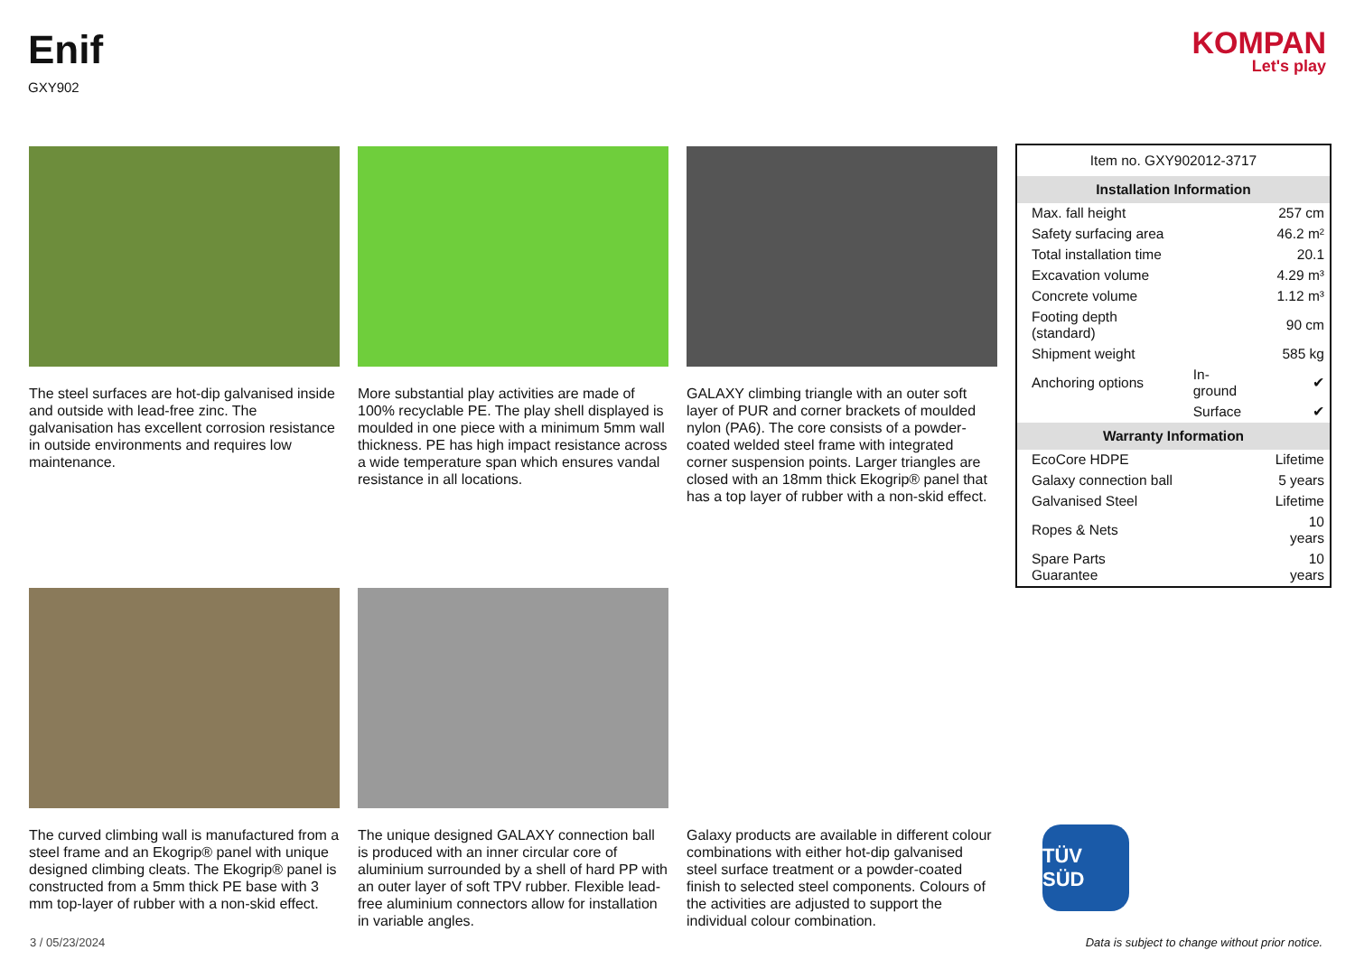Enif
GXY902
KOMPAN
Let's play
The steel surfaces are hot-dip galvanised inside and outside with lead-free zinc. The galvanisation has excellent corrosion resistance in outside environments and requires low maintenance.
More substantial play activities are made of 100% recyclable PE. The play shell displayed is moulded in one piece with a minimum 5mm wall thickness. PE has high impact resistance across a wide temperature span which ensures vandal resistance in all locations.
GALAXY climbing triangle with an outer soft layer of PUR and corner brackets of moulded nylon (PA6). The core consists of a powder-coated welded steel frame with integrated corner suspension points. Larger triangles are closed with an 18mm thick Ekogrip® panel that has a top layer of rubber with a non-skid effect.
| Item no. GXY902012-3717 | | |
| Installation Information | | |
| Max. fall height | | 257 cm |
| Safety surfacing area | | 46.2 m² |
| Total installation time | | 20.1 |
| Excavation volume | | 4.29 m³ |
| Concrete volume | | 1.12 m³ |
| Footing depth (standard) | | 90 cm |
| Shipment weight | | 585 kg |
| Anchoring options | In-ground | ✔ |
| | Surface | ✔ |
| Warranty Information | | |
| EcoCore HDPE | | Lifetime |
| Galaxy connection ball | | 5 years |
| Galvanised Steel | | Lifetime |
| Ropes & Nets | | 10 years |
| Spare Parts Guarantee | | 10 years |
The curved climbing wall is manufactured from a steel frame and an Ekogrip® panel with unique designed climbing cleats. The Ekogrip® panel is constructed from a 5mm thick PE base with 3 mm top-layer of rubber with a non-skid effect.
The unique designed GALAXY connection ball is produced with an inner circular core of aluminium surrounded by a shell of hard PP with an outer layer of soft TPV rubber. Flexible lead-free aluminium connectors allow for installation in variable angles.
Galaxy products are available in different colour combinations with either hot-dip galvanised steel surface treatment or a powder-coated finish to selected steel components. Colours of the activities are adjusted to support the individual colour combination.
TÜV SÜD
3 / 05/23/2024 Data is subject to change without prior notice.